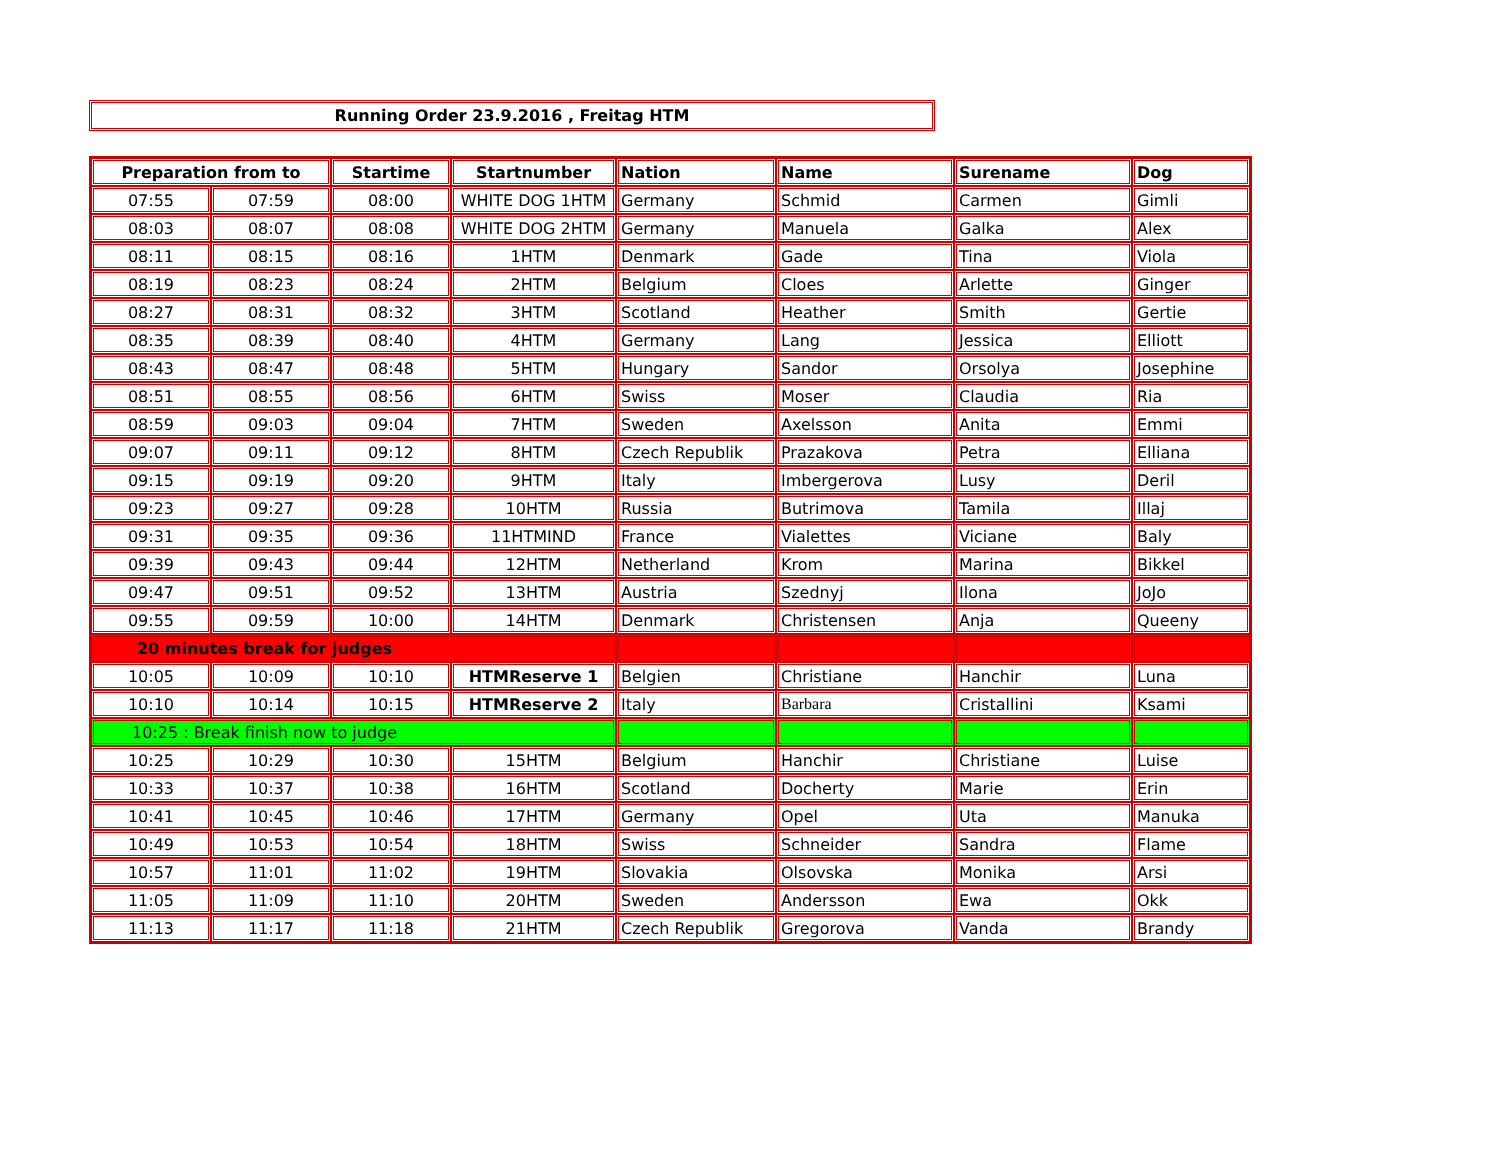Running Order 23.9.2016 , Freitag HTM
| Preparation from to | | Startime | Startnumber | Nation | Name | Surename | Dog |
| --- | --- | --- | --- | --- | --- | --- | --- |
| 07:55 | 07:59 | 08:00 | WHITE DOG 1HTM | Germany | Schmid | Carmen | Gimli |
| 08:03 | 08:07 | 08:08 | WHITE DOG 2HTM | Germany | Manuela | Galka | Alex |
| 08:11 | 08:15 | 08:16 | 1HTM | Denmark | Gade | Tina | Viola |
| 08:19 | 08:23 | 08:24 | 2HTM | Belgium | Cloes | Arlette | Ginger |
| 08:27 | 08:31 | 08:32 | 3HTM | Scotland | Heather | Smith | Gertie |
| 08:35 | 08:39 | 08:40 | 4HTM | Germany | Lang | Jessica | Elliott |
| 08:43 | 08:47 | 08:48 | 5HTM | Hungary | Sandor | Orsolya | Josephine |
| 08:51 | 08:55 | 08:56 | 6HTM | Swiss | Moser | Claudia | Ria |
| 08:59 | 09:03 | 09:04 | 7HTM | Sweden | Axelsson | Anita | Emmi |
| 09:07 | 09:11 | 09:12 | 8HTM | Czech Republik | Prazakova | Petra | Elliana |
| 09:15 | 09:19 | 09:20 | 9HTM | Italy | Imbergerova | Lusy | Deril |
| 09:23 | 09:27 | 09:28 | 10HTM | Russia | Butrimova | Tamila | Illaj |
| 09:31 | 09:35 | 09:36 | 11HTMIND | France | Vialettes | Viciane | Baly |
| 09:39 | 09:43 | 09:44 | 12HTM | Netherland | Krom | Marina | Bikkel |
| 09:47 | 09:51 | 09:52 | 13HTM | Austria | Szednyj | Ilona | JoJo |
| 09:55 | 09:59 | 10:00 | 14HTM | Denmark | Christensen | Anja | Queeny |
| 20 minutes break for judges | | | | | | | |
| 10:05 | 10:09 | 10:10 | HTMReserve 1 | Belgien | Christiane | Hanchir | Luna |
| 10:10 | 10:14 | 10:15 | HTMReserve 2 | Italy | Barbara | Cristallini | Ksami |
| 10:25 : Break finish now to judge | | | | | | | |
| 10:25 | 10:29 | 10:30 | 15HTM | Belgium | Hanchir | Christiane | Luise |
| 10:33 | 10:37 | 10:38 | 16HTM | Scotland | Docherty | Marie | Erin |
| 10:41 | 10:45 | 10:46 | 17HTM | Germany | Opel | Uta | Manuka |
| 10:49 | 10:53 | 10:54 | 18HTM | Swiss | Schneider | Sandra | Flame |
| 10:57 | 11:01 | 11:02 | 19HTM | Slovakia | Olsovska | Monika | Arsi |
| 11:05 | 11:09 | 11:10 | 20HTM | Sweden | Andersson | Ewa | Okk |
| 11:13 | 11:17 | 11:18 | 21HTM | Czech Republik | Gregorova | Vanda | Brandy |